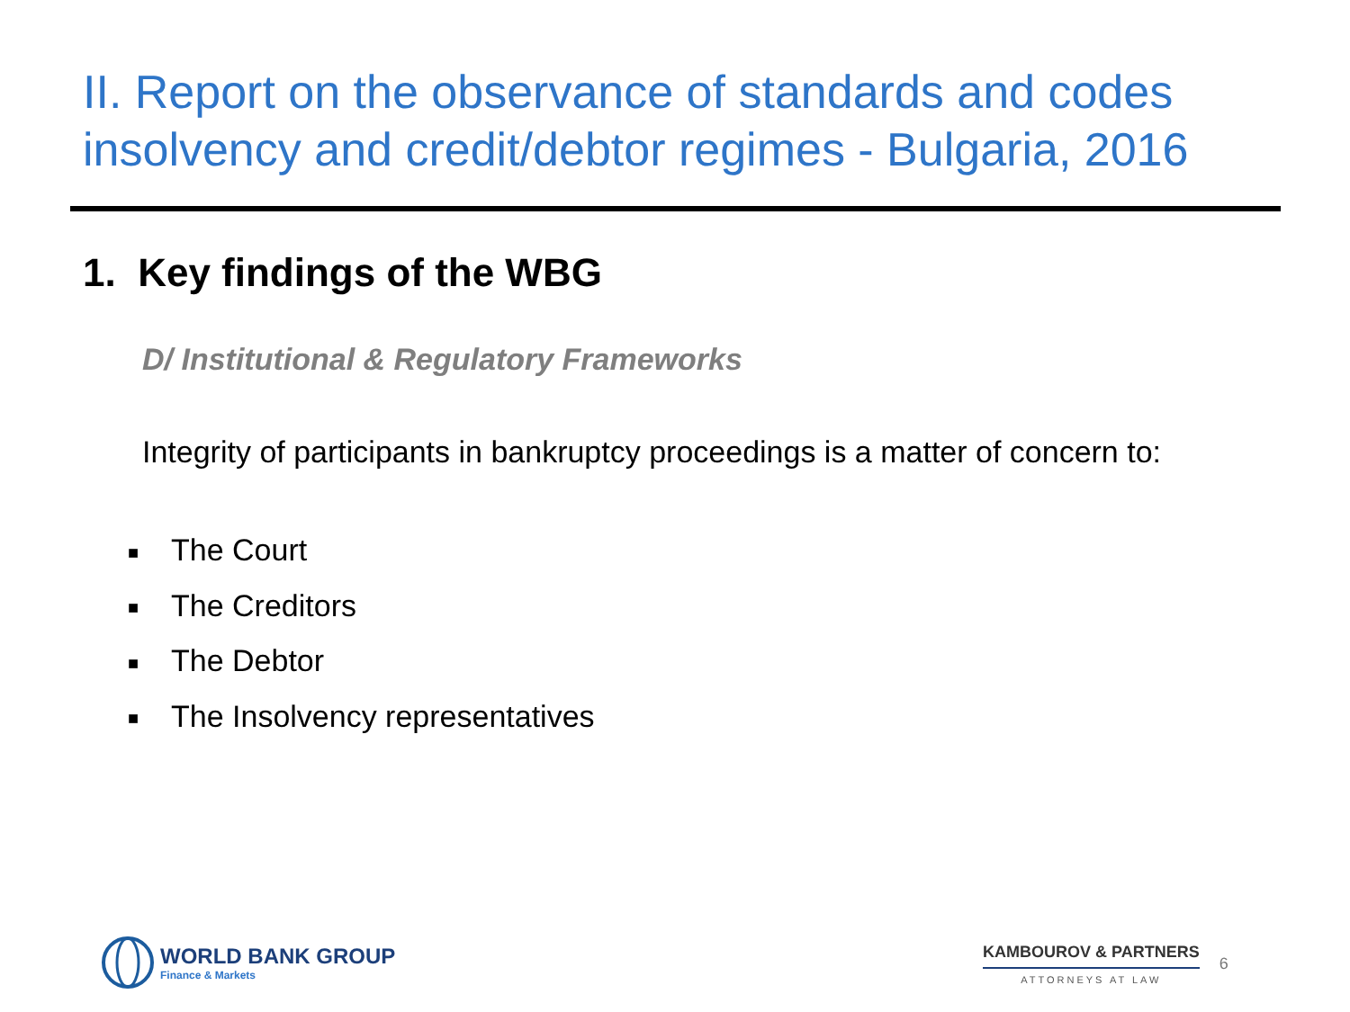II. Report on the observance of standards and codes insolvency and credit/debtor regimes - Bulgaria, 2016
1. Key findings of the WBG
D/ Institutional & Regulatory Frameworks
Integrity of participants in bankruptcy proceedings is a matter of concern to:
■ The Court
■ The Creditors
■ The Debtor
■ The Insolvency representatives
WORLD BANK GROUP
Finance & Markets
KAMBOUROV & PARTNERS
ATTORNEYS AT LAW
6